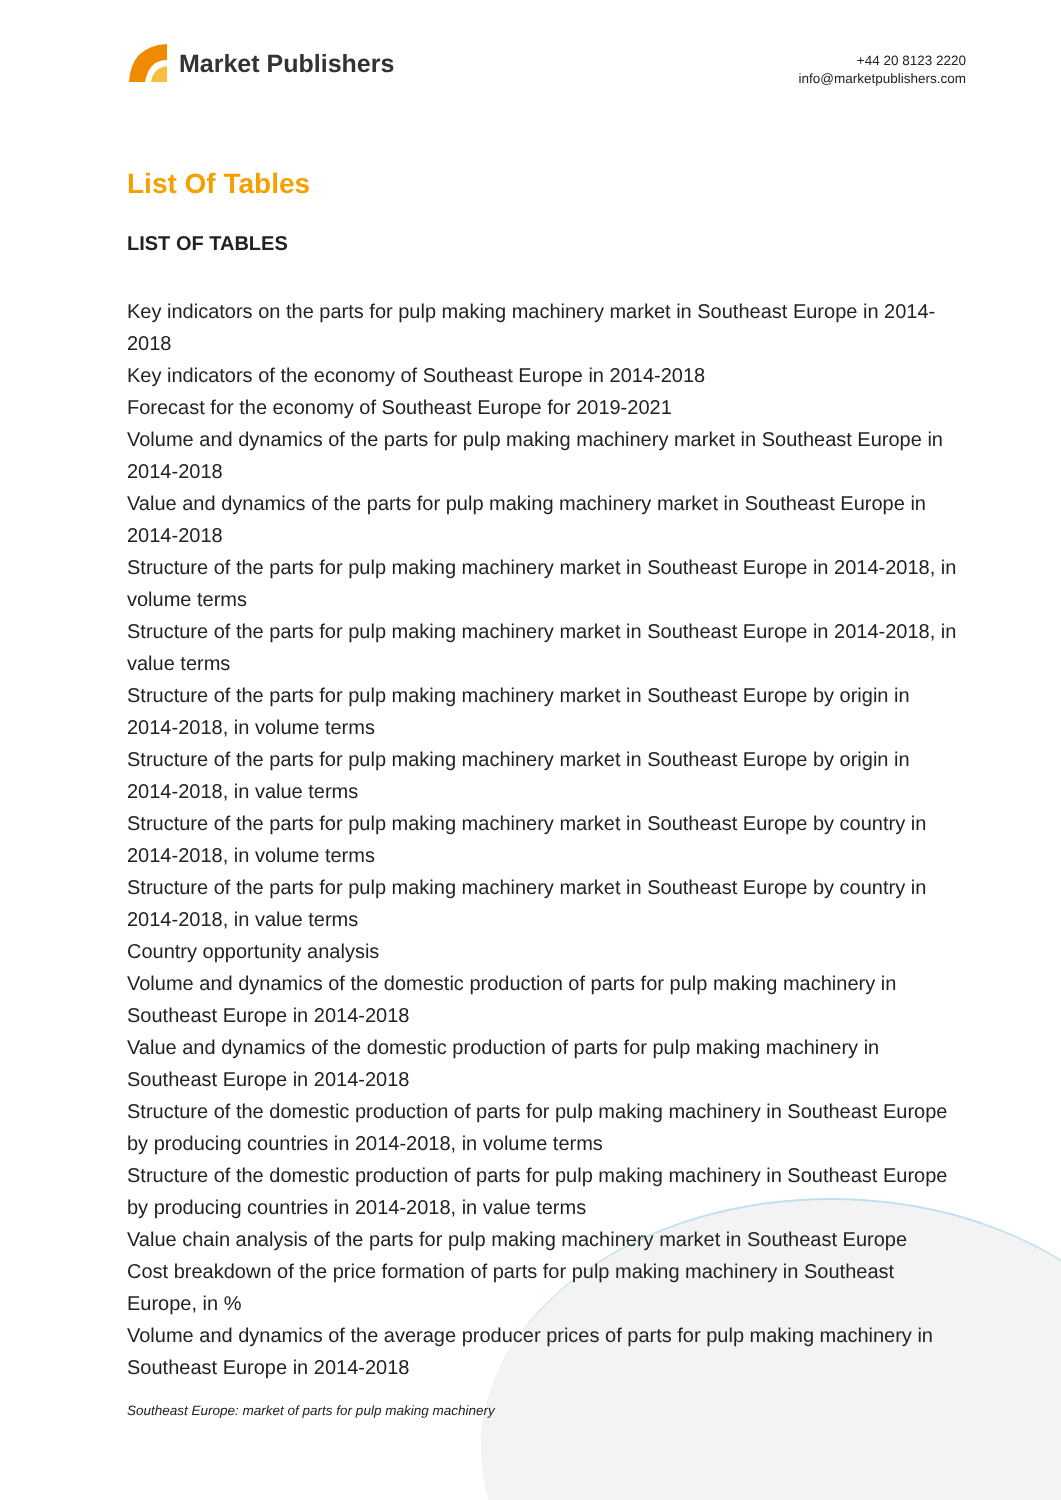Market Publishers
+44 20 8123 2220
info@marketpublishers.com
List Of Tables
LIST OF TABLES
Key indicators on the parts for pulp making machinery market in Southeast Europe in 2014-2018
Key indicators of the economy of Southeast Europe in 2014-2018
Forecast for the economy of Southeast Europe for 2019-2021
Volume and dynamics of the parts for pulp making machinery market in Southeast Europe in 2014-2018
Value and dynamics of the parts for pulp making machinery market in Southeast Europe in 2014-2018
Structure of the parts for pulp making machinery market in Southeast Europe in 2014-2018, in volume terms
Structure of the parts for pulp making machinery market in Southeast Europe in 2014-2018, in value terms
Structure of the parts for pulp making machinery market in Southeast Europe by origin in 2014-2018, in volume terms
Structure of the parts for pulp making machinery market in Southeast Europe by origin in 2014-2018, in value terms
Structure of the parts for pulp making machinery market in Southeast Europe by country in 2014-2018, in volume terms
Structure of the parts for pulp making machinery market in Southeast Europe by country in 2014-2018, in value terms
Country opportunity analysis
Volume and dynamics of the domestic production of parts for pulp making machinery in Southeast Europe in 2014-2018
Value and dynamics of the domestic production of parts for pulp making machinery in Southeast Europe in 2014-2018
Structure of the domestic production of parts for pulp making machinery in Southeast Europe by producing countries in 2014-2018, in volume terms
Structure of the domestic production of parts for pulp making machinery in Southeast Europe by producing countries in 2014-2018, in value terms
Value chain analysis of the parts for pulp making machinery market in Southeast Europe
Cost breakdown of the price formation of parts for pulp making machinery in Southeast Europe, in %
Volume and dynamics of the average producer prices of parts for pulp making machinery in Southeast Europe in 2014-2018
Southeast Europe: market of parts for pulp making machinery